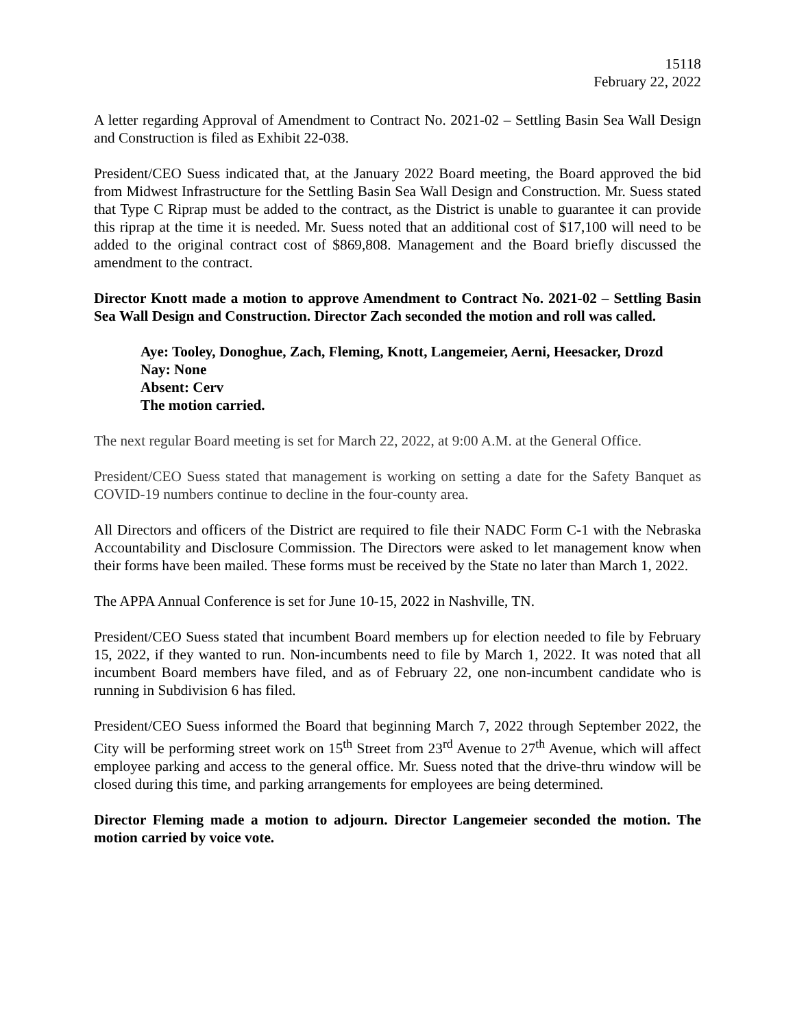15118
February 22, 2022
A letter regarding Approval of Amendment to Contract No. 2021-02 – Settling Basin Sea Wall Design and Construction is filed as Exhibit 22-038.
President/CEO Suess indicated that, at the January 2022 Board meeting, the Board approved the bid from Midwest Infrastructure for the Settling Basin Sea Wall Design and Construction. Mr. Suess stated that Type C Riprap must be added to the contract, as the District is unable to guarantee it can provide this riprap at the time it is needed. Mr. Suess noted that an additional cost of $17,100 will need to be added to the original contract cost of $869,808. Management and the Board briefly discussed the amendment to the contract.
Director Knott made a motion to approve Amendment to Contract No. 2021-02 – Settling Basin Sea Wall Design and Construction. Director Zach seconded the motion and roll was called.
Aye: Tooley, Donoghue, Zach, Fleming, Knott, Langemeier, Aerni, Heesacker, Drozd
Nay: None
Absent: Cerv
The motion carried.
The next regular Board meeting is set for March 22, 2022, at 9:00 A.M. at the General Office.
President/CEO Suess stated that management is working on setting a date for the Safety Banquet as COVID-19 numbers continue to decline in the four-county area.
All Directors and officers of the District are required to file their NADC Form C-1 with the Nebraska Accountability and Disclosure Commission. The Directors were asked to let management know when their forms have been mailed. These forms must be received by the State no later than March 1, 2022.
The APPA Annual Conference is set for June 10-15, 2022 in Nashville, TN.
President/CEO Suess stated that incumbent Board members up for election needed to file by February 15, 2022, if they wanted to run. Non-incumbents need to file by March 1, 2022. It was noted that all incumbent Board members have filed, and as of February 22, one non-incumbent candidate who is running in Subdivision 6 has filed.
President/CEO Suess informed the Board that beginning March 7, 2022 through September 2022, the City will be performing street work on 15<sup>th</sup> Street from 23<sup>rd</sup> Avenue to 27<sup>th</sup> Avenue, which will affect employee parking and access to the general office. Mr. Suess noted that the drive-thru window will be closed during this time, and parking arrangements for employees are being determined.
Director Fleming made a motion to adjourn. Director Langemeier seconded the motion. The motion carried by voice vote.